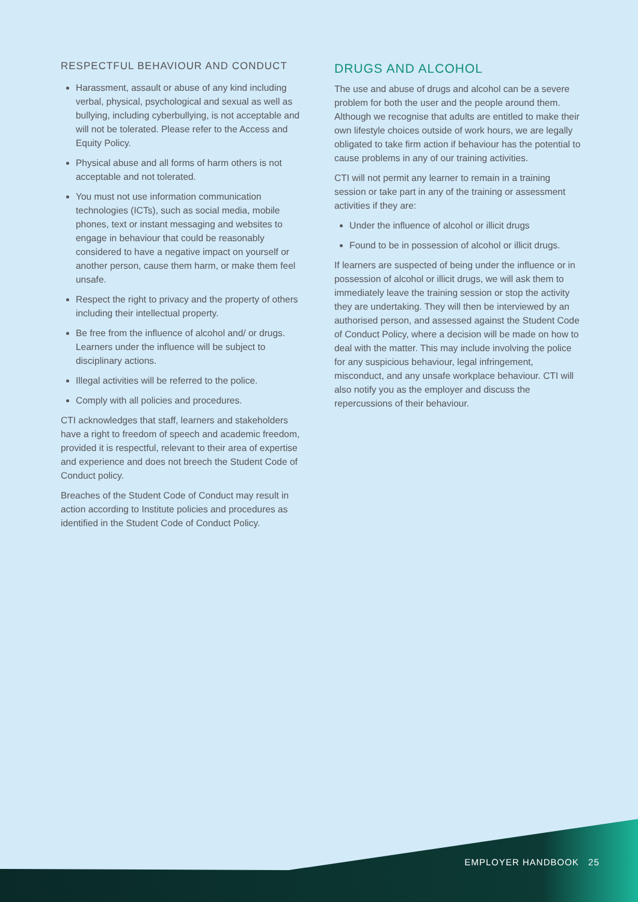RESPECTFUL BEHAVIOUR AND CONDUCT
Harassment, assault or abuse of any kind including verbal, physical, psychological and sexual as well as bullying, including cyberbullying, is not acceptable and will not be tolerated. Please refer to the Access and Equity Policy.
Physical abuse and all forms of harm others is not acceptable and not tolerated.
You must not use information communication technologies (ICTs), such as social media, mobile phones, text or instant messaging and websites to engage in behaviour that could be reasonably considered to have a negative impact on yourself or another person, cause them harm, or make them feel unsafe.
Respect the right to privacy and the property of others including their intellectual property.
Be free from the influence of alcohol and/ or drugs. Learners under the influence will be subject to disciplinary actions.
Illegal activities will be referred to the police.
Comply with all policies and procedures.
CTI acknowledges that staff, learners and stakeholders have a right to freedom of speech and academic freedom, provided it is respectful, relevant to their area of expertise and experience and does not breech the Student Code of Conduct policy.
Breaches of the Student Code of Conduct may result in action according to Institute policies and procedures as identified in the Student Code of Conduct Policy.
DRUGS AND ALCOHOL
The use and abuse of drugs and alcohol can be a severe problem for both the user and the people around them. Although we recognise that adults are entitled to make their own lifestyle choices outside of work hours, we are legally obligated to take firm action if behaviour has the potential to cause problems in any of our training activities.
CTI will not permit any learner to remain in a training session or take part in any of the training or assessment activities if they are:
Under the influence of alcohol or illicit drugs
Found to be in possession of alcohol or illicit drugs.
If learners are suspected of being under the influence or in possession of alcohol or illicit drugs, we will ask them to immediately leave the training session or stop the activity they are undertaking. They will then be interviewed by an authorised person, and assessed against the Student Code of Conduct Policy, where a decision will be made on how to deal with the matter. This may include involving the police for any suspicious behaviour, legal infringement, misconduct, and any unsafe workplace behaviour. CTI will also notify you as the employer and discuss the repercussions of their behaviour.
EMPLOYER HANDBOOK 25